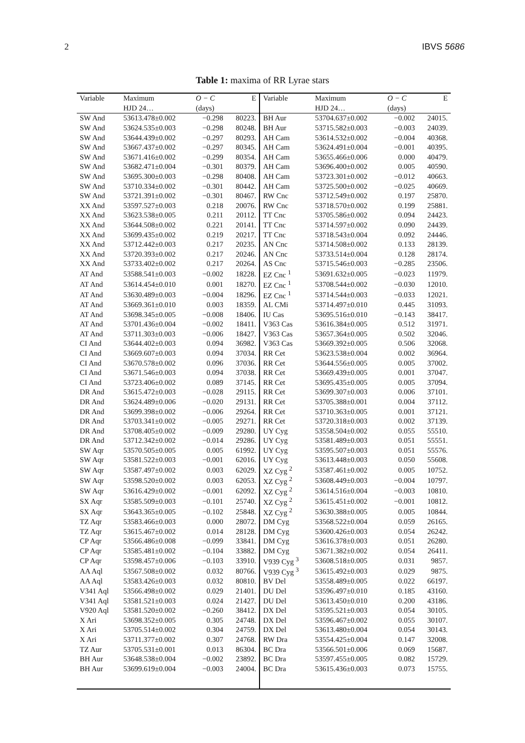2 IBVS 5686
Table 1: maxima of RR Lyrae stars
| Variable | Maximum | O − C | E | Variable | Maximum | O − C | E |
| --- | --- | --- | --- | --- | --- | --- | --- |
| | HJD 24… | (days) | | | HJD 24… | (days) | |
| SW And | 53613.478±0.002 | −0.298 | 80223. | BH Aur | 53704.637±0.002 | −0.002 | 24015. |
| SW And | 53624.535±0.003 | −0.298 | 80248. | BH Aur | 53715.582±0.003 | −0.003 | 24039. |
| SW And | 53644.439±0.002 | −0.297 | 80293. | AH Cam | 53614.532±0.002 | −0.004 | 40368. |
| SW And | 53667.437±0.002 | −0.297 | 80345. | AH Cam | 53624.491±0.004 | −0.001 | 40395. |
| SW And | 53671.416±0.002 | −0.299 | 80354. | AH Cam | 53655.466±0.006 | 0.000 | 40479. |
| SW And | 53682.471±0.004 | −0.301 | 80379. | AH Cam | 53696.400±0.002 | 0.005 | 40590. |
| SW And | 53695.300±0.003 | −0.298 | 80408. | AH Cam | 53723.301±0.002 | −0.012 | 40663. |
| SW And | 53710.334±0.002 | −0.301 | 80442. | AH Cam | 53725.500±0.002 | −0.025 | 40669. |
| SW And | 53721.391±0.002 | −0.301 | 80467. | RW Cnc | 53712.549±0.002 | 0.197 | 25870. |
| XX And | 53597.527±0.003 | 0.218 | 20076. | RW Cnc | 53718.570±0.002 | 0.199 | 25881. |
| XX And | 53623.538±0.005 | 0.211 | 20112. | TT Cnc | 53705.586±0.002 | 0.094 | 24423. |
| XX And | 53644.508±0.002 | 0.221 | 20141. | TT Cnc | 53714.597±0.002 | 0.090 | 24439. |
| XX And | 53699.435±0.002 | 0.219 | 20217. | TT Cnc | 53718.543±0.004 | 0.092 | 24446. |
| XX And | 53712.442±0.003 | 0.217 | 20235. | AN Cnc | 53714.508±0.002 | 0.133 | 28139. |
| XX And | 53720.393±0.002 | 0.217 | 20246. | AN Cnc | 53733.514±0.004 | 0.128 | 28174. |
| XX And | 53733.402±0.002 | 0.217 | 20264. | AS Cnc | 53715.546±0.003 | −0.285 | 23506. |
| AT And | 53588.541±0.003 | −0.002 | 18228. | EZ Cnc <sup>1</sup> | 53691.632±0.005 | −0.023 | 11979. |
| AT And | 53614.454±0.010 | 0.001 | 18270. | EZ Cnc <sup>1</sup> | 53708.544±0.002 | −0.030 | 12010. |
| AT And | 53630.489±0.003 | −0.004 | 18296. | EZ Cnc <sup>1</sup> | 53714.544±0.003 | −0.033 | 12021. |
| AT And | 53669.361±0.010 | 0.003 | 18359. | AL CMi | 53714.497±0.010 | 0.445 | 31093. |
| AT And | 53698.345±0.005 | −0.008 | 18406. | IU Cas | 53695.516±0.010 | −0.143 | 38417. |
| AT And | 53701.436±0.004 | −0.002 | 18411. | V363 Cas | 53616.384±0.005 | 0.512 | 31971. |
| AT And | 53711.303±0.003 | −0.006 | 18427. | V363 Cas | 53657.364±0.005 | 0.502 | 32046. |
| CI And | 53644.402±0.003 | 0.094 | 36982. | V363 Cas | 53669.392±0.005 | 0.506 | 32068. |
| CI And | 53669.607±0.003 | 0.094 | 37034. | RR Cet | 53623.538±0.004 | 0.002 | 36964. |
| CI And | 53670.578±0.002 | 0.096 | 37036. | RR Cet | 53644.556±0.005 | 0.005 | 37002. |
| CI And | 53671.546±0.003 | 0.094 | 37038. | RR Cet | 53669.439±0.005 | 0.001 | 37047. |
| CI And | 53723.406±0.002 | 0.089 | 37145. | RR Cet | 53695.435±0.005 | 0.005 | 37094. |
| DR And | 53615.472±0.003 | −0.028 | 29115. | RR Cet | 53699.307±0.003 | 0.006 | 37101. |
| DR And | 53624.489±0.006 | −0.020 | 29131. | RR Cet | 53705.388±0.001 | 0.004 | 37112. |
| DR And | 53699.398±0.002 | −0.006 | 29264. | RR Cet | 53710.363±0.005 | 0.001 | 37121. |
| DR And | 53703.341±0.002 | −0.005 | 29271. | RR Cet | 53720.318±0.003 | 0.002 | 37139. |
| DR And | 53708.405±0.002 | −0.009 | 29280. | UY Cyg | 53558.504±0.002 | 0.055 | 55510. |
| DR And | 53712.342±0.002 | −0.014 | 29286. | UY Cyg | 53581.489±0.003 | 0.051 | 55551. |
| SW Aqr | 53570.505±0.005 | 0.005 | 61992. | UY Cyg | 53595.507±0.003 | 0.051 | 55576. |
| SW Aqr | 53581.522±0.003 | −0.001 | 62016. | UY Cyg | 53613.448±0.003 | 0.050 | 55608. |
| SW Aqr | 53587.497±0.002 | 0.003 | 62029. | XZ Cyg <sup>2</sup> | 53587.461±0.002 | 0.005 | 10752. |
| SW Aqr | 53598.520±0.002 | 0.003 | 62053. | XZ Cyg <sup>2</sup> | 53608.449±0.003 | −0.004 | 10797. |
| SW Aqr | 53616.429±0.002 | −0.001 | 62092. | XZ Cyg <sup>2</sup> | 53614.516±0.004 | −0.003 | 10810. |
| SX Aqr | 53585.509±0.003 | −0.101 | 25740. | XZ Cyg <sup>2</sup> | 53615.451±0.002 | −0.001 | 10812. |
| SX Aqr | 53643.365±0.005 | −0.102 | 25848. | XZ Cyg <sup>2</sup> | 53630.388±0.005 | 0.005 | 10844. |
| TZ Aqr | 53583.466±0.003 | 0.000 | 28072. | DM Cyg | 53568.522±0.004 | 0.059 | 26165. |
| TZ Aqr | 53615.467±0.002 | 0.014 | 28128. | DM Cyg | 53600.426±0.003 | 0.054 | 26242. |
| CP Aqr | 53566.486±0.008 | −0.099 | 33841. | DM Cyg | 53616.378±0.003 | 0.051 | 26280. |
| CP Aqr | 53585.481±0.002 | −0.104 | 33882. | DM Cyg | 53671.382±0.002 | 0.054 | 26411. |
| CP Aqr | 53598.457±0.006 | −0.103 | 33910. | V939 Cyg <sup>3</sup> | 53608.518±0.005 | 0.031 | 9857. |
| AA Aql | 53567.508±0.002 | 0.032 | 80766. | V939 Cyg <sup>3</sup> | 53615.492±0.003 | 0.029 | 9875. |
| AA Aql | 53583.426±0.003 | 0.032 | 80810. | BV Del | 53558.489±0.005 | 0.022 | 66197. |
| V341 Aql | 53566.498±0.002 | 0.029 | 21401. | DU Del | 53596.497±0.010 | 0.185 | 43160. |
| V341 Aql | 53581.521±0.003 | 0.024 | 21427. | DU Del | 53613.450±0.010 | 0.200 | 43186. |
| V920 Aql | 53581.520±0.002 | −0.260 | 38412. | DX Del | 53595.521±0.003 | 0.054 | 30105. |
| X Ari | 53698.352±0.005 | 0.305 | 24748. | DX Del | 53596.467±0.002 | 0.055 | 30107. |
| X Ari | 53705.514±0.002 | 0.304 | 24759. | DX Del | 53613.480±0.004 | 0.054 | 30143. |
| X Ari | 53711.377±0.002 | 0.307 | 24768. | RW Dra | 53554.425±0.004 | 0.147 | 32008. |
| TZ Aur | 53705.531±0.001 | 0.013 | 86304. | BC Dra | 53566.501±0.006 | 0.069 | 15687. |
| BH Aur | 53648.538±0.004 | −0.002 | 23892. | BC Dra | 53597.455±0.005 | 0.082 | 15729. |
| BH Aur | 53699.619±0.004 | −0.003 | 24004. | BC Dra | 53615.436±0.003 | 0.073 | 15755. |